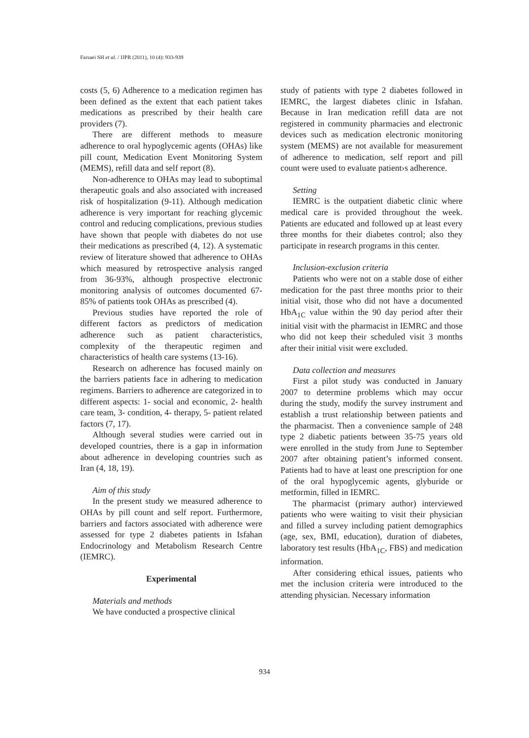Farsaei SH et al. / IJPR (2011), 10 (4): 933-939
costs (5, 6) Adherence to a medication regimen has been defined as the extent that each patient takes medications as prescribed by their health care providers (7).
There are different methods to measure adherence to oral hypoglycemic agents (OHAs) like pill count, Medication Event Monitoring System (MEMS), refill data and self report (8).
Non-adherence to OHAs may lead to suboptimal therapeutic goals and also associated with increased risk of hospitalization (9-11). Although medication adherence is very important for reaching glycemic control and reducing complications, previous studies have shown that people with diabetes do not use their medications as prescribed (4, 12). A systematic review of literature showed that adherence to OHAs which measured by retrospective analysis ranged from 36-93%, although prospective electronic monitoring analysis of outcomes documented 67-85% of patients took OHAs as prescribed (4).
Previous studies have reported the role of different factors as predictors of medication adherence such as patient characteristics, complexity of the therapeutic regimen and characteristics of health care systems (13-16).
Research on adherence has focused mainly on the barriers patients face in adhering to medication regimens. Barriers to adherence are categorized in to different aspects: 1- social and economic, 2- health care team, 3- condition, 4- therapy, 5- patient related factors (7, 17).
Although several studies were carried out in developed countries, there is a gap in information about adherence in developing countries such as Iran (4, 18, 19).
Aim of this study
In the present study we measured adherence to OHAs by pill count and self report. Furthermore, barriers and factors associated with adherence were assessed for type 2 diabetes patients in Isfahan Endocrinology and Metabolism Research Centre (IEMRC).
Experimental
Materials and methods
We have conducted a prospective clinical
study of patients with type 2 diabetes followed in IEMRC, the largest diabetes clinic in Isfahan. Because in Iran medication refill data are not registered in community pharmacies and electronic devices such as medication electronic monitoring system (MEMS) are not available for measurement of adherence to medication, self report and pill count were used to evaluate patient›s adherence.
Setting
IEMRC is the outpatient diabetic clinic where medical care is provided throughout the week. Patients are educated and followed up at least every three months for their diabetes control; also they participate in research programs in this center.
Inclusion-exclusion criteria
Patients who were not on a stable dose of either medication for the past three months prior to their initial visit, those who did not have a documented HbA<sub>1C</sub> value within the 90 day period after their initial visit with the pharmacist in IEMRC and those who did not keep their scheduled visit 3 months after their initial visit were excluded.
Data collection and measures
First a pilot study was conducted in January 2007 to determine problems which may occur during the study, modify the survey instrument and establish a trust relationship between patients and the pharmacist. Then a convenience sample of 248 type 2 diabetic patients between 35-75 years old were enrolled in the study from June to September 2007 after obtaining patient’s informed consent. Patients had to have at least one prescription for one of the oral hypoglycemic agents, glyburide or metformin, filled in IEMRC.
The pharmacist (primary author) interviewed patients who were waiting to visit their physician and filled a survey including patient demographics (age, sex, BMI, education), duration of diabetes, laboratory test results (HbA<sub>1C</sub>, FBS) and medication information.
After considering ethical issues, patients who met the inclusion criteria were introduced to the attending physician. Necessary information
934